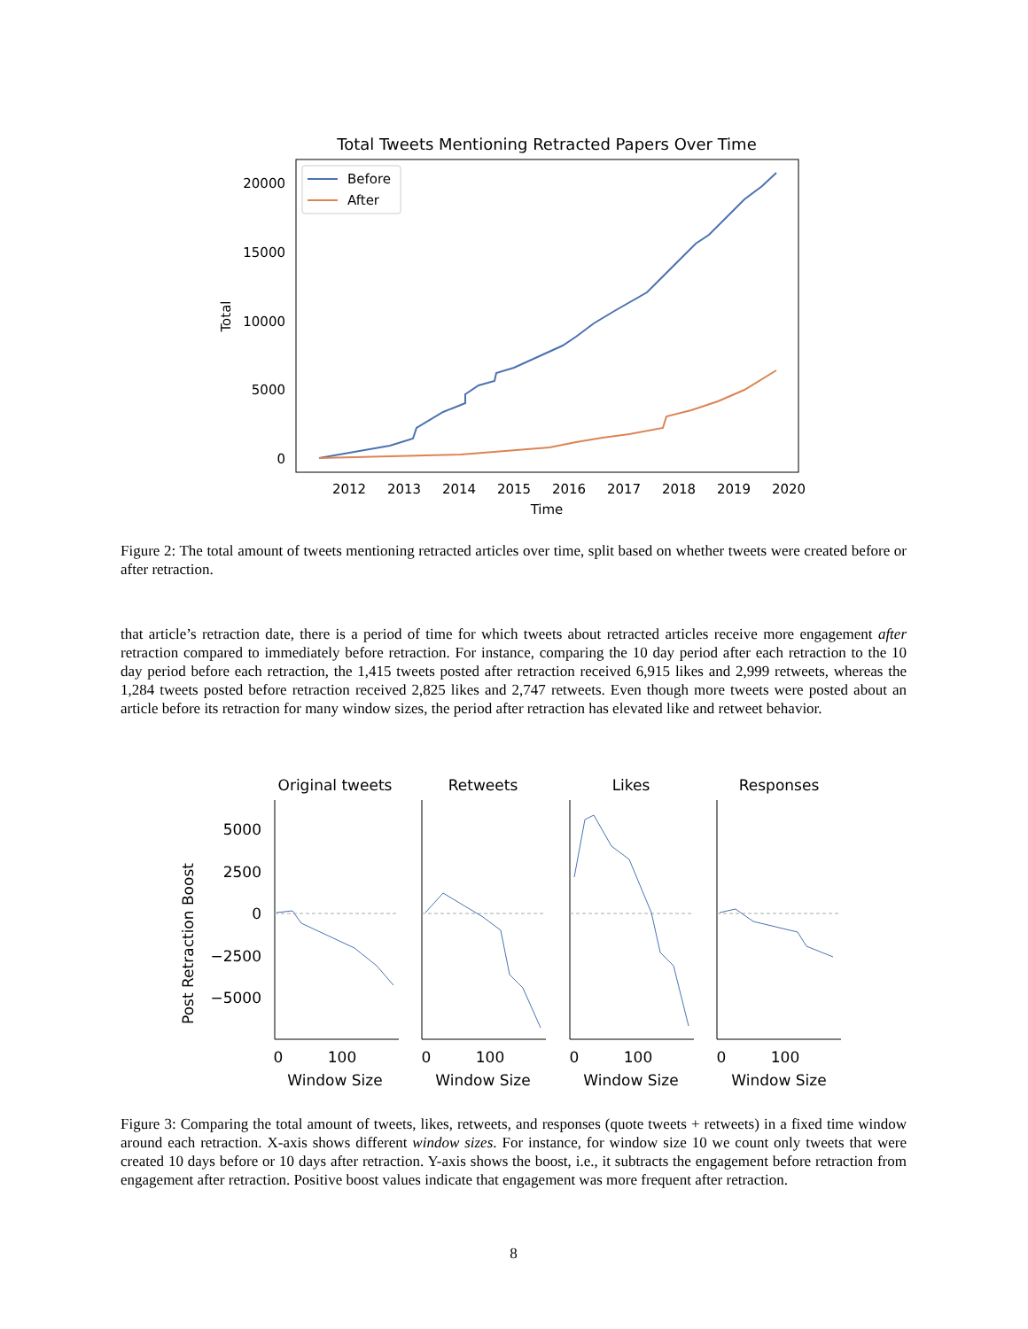Total Tweets Mentioning Retracted Papers Over Time
20000
15000
10000
5000
0
Total
2012
2013
2014
2015
2016
2017
2018
2019
2020
Time
Before
After
Figure 2: The total amount of tweets mentioning retracted articles over time, split based on whether tweets were created before or after retraction.
that article’s retraction date, there is a period of time for which tweets about retracted articles receive more engagement after retraction compared to immediately before retraction. For instance, comparing the 10 day period after each retraction to the 10 day period before each retraction, the 1,415 tweets posted after retraction received 6,915 likes and 2,999 retweets, whereas the 1,284 tweets posted before retraction received 2,825 likes and 2,747 retweets. Even though more tweets were posted about an article before its retraction for many window sizes, the period after retraction has elevated like and retweet behavior.
Post Retraction Boost
5000
2500
0
−2500
−5000
Original tweets
Retweets
Likes
Responses
0
100
Window Size
0
100
Window Size
0
100
Window Size
0
100
Window Size
Figure 3: Comparing the total amount of tweets, likes, retweets, and responses (quote tweets + retweets) in a fixed time window around each retraction. X-axis shows different window sizes. For instance, for window size 10 we count only tweets that were created 10 days before or 10 days after retraction. Y-axis shows the boost, i.e., it subtracts the engagement before retraction from engagement after retraction. Positive boost values indicate that engagement was more frequent after retraction.
8